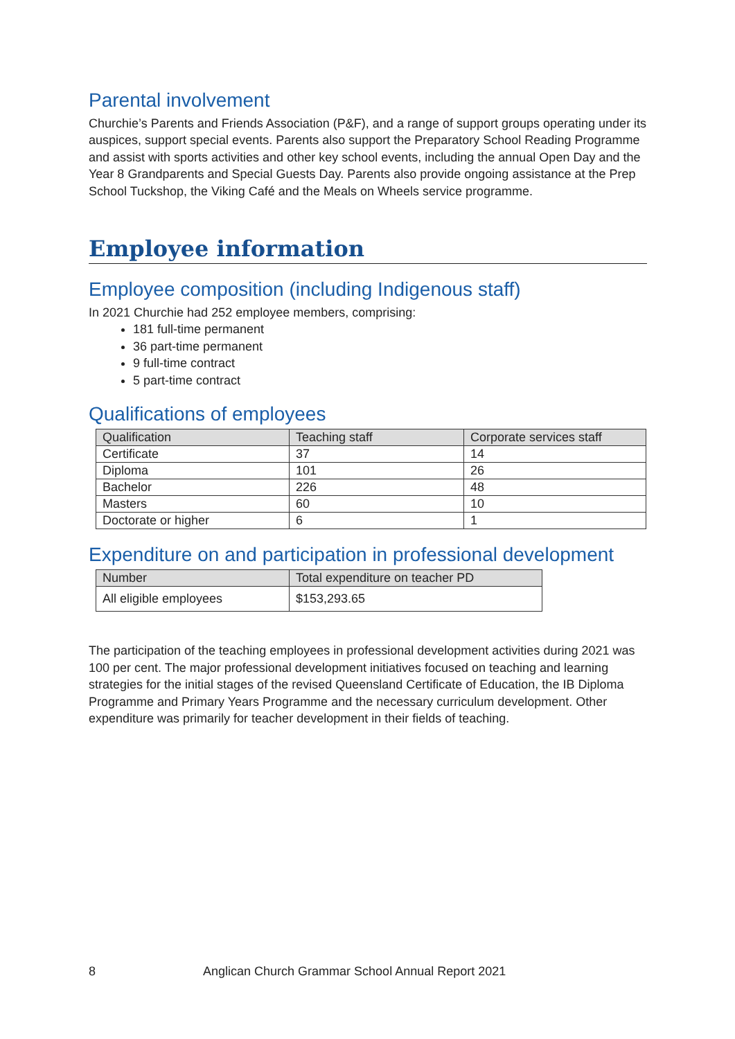Parental involvement
Churchie’s Parents and Friends Association (P&F), and a range of support groups operating under its auspices, support special events. Parents also support the Preparatory School Reading Programme and assist with sports activities and other key school events, including the annual Open Day and the Year 8 Grandparents and Special Guests Day. Parents also provide ongoing assistance at the Prep School Tuckshop, the Viking Café and the Meals on Wheels service programme.
Employee information
Employee composition (including Indigenous staff)
In 2021 Churchie had 252 employee members, comprising:
181 full-time permanent
36 part-time permanent
9 full-time contract
5 part-time contract
Qualifications of employees
| Qualification | Teaching staff | Corporate services staff |
| --- | --- | --- |
| Certificate | 37 | 14 |
| Diploma | 101 | 26 |
| Bachelor | 226 | 48 |
| Masters | 60 | 10 |
| Doctorate or higher | 6 | 1 |
Expenditure on and participation in professional development
| Number | Total expenditure on teacher PD |
| --- | --- |
| All eligible employees | $153,293.65 |
The participation of the teaching employees in professional development activities during 2021 was 100 per cent. The major professional development initiatives focused on teaching and learning strategies for the initial stages of the revised Queensland Certificate of Education, the IB Diploma Programme and Primary Years Programme and the necessary curriculum development. Other expenditure was primarily for teacher development in their fields of teaching.
8 Anglican Church Grammar School Annual Report 2021